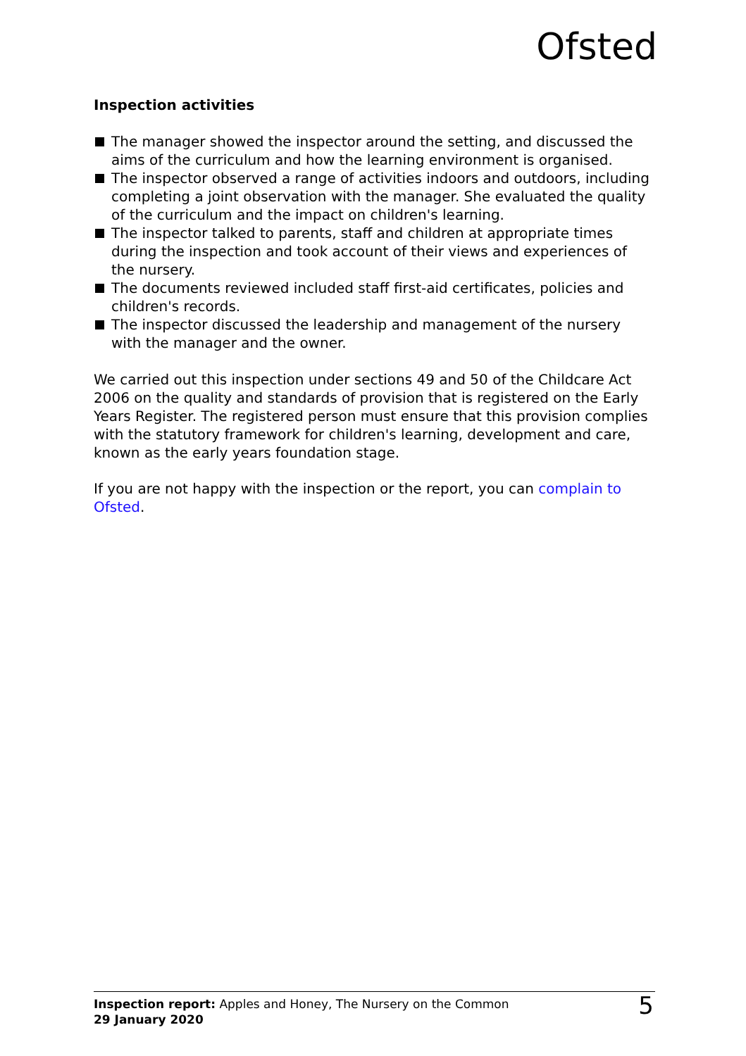Ofsted
Inspection activities
The manager showed the inspector around the setting, and discussed the aims of the curriculum and how the learning environment is organised.
The inspector observed a range of activities indoors and outdoors, including completing a joint observation with the manager. She evaluated the quality of the curriculum and the impact on children's learning.
The inspector talked to parents, staff and children at appropriate times during the inspection and took account of their views and experiences of the nursery.
The documents reviewed included staff first-aid certificates, policies and children's records.
The inspector discussed the leadership and management of the nursery with the manager and the owner.
We carried out this inspection under sections 49 and 50 of the Childcare Act 2006 on the quality and standards of provision that is registered on the Early Years Register. The registered person must ensure that this provision complies with the statutory framework for children's learning, development and care, known as the early years foundation stage.
If you are not happy with the inspection or the report, you can complain to Ofsted.
Inspection report: Apples and Honey, The Nursery on the Common
29 January 2020
5